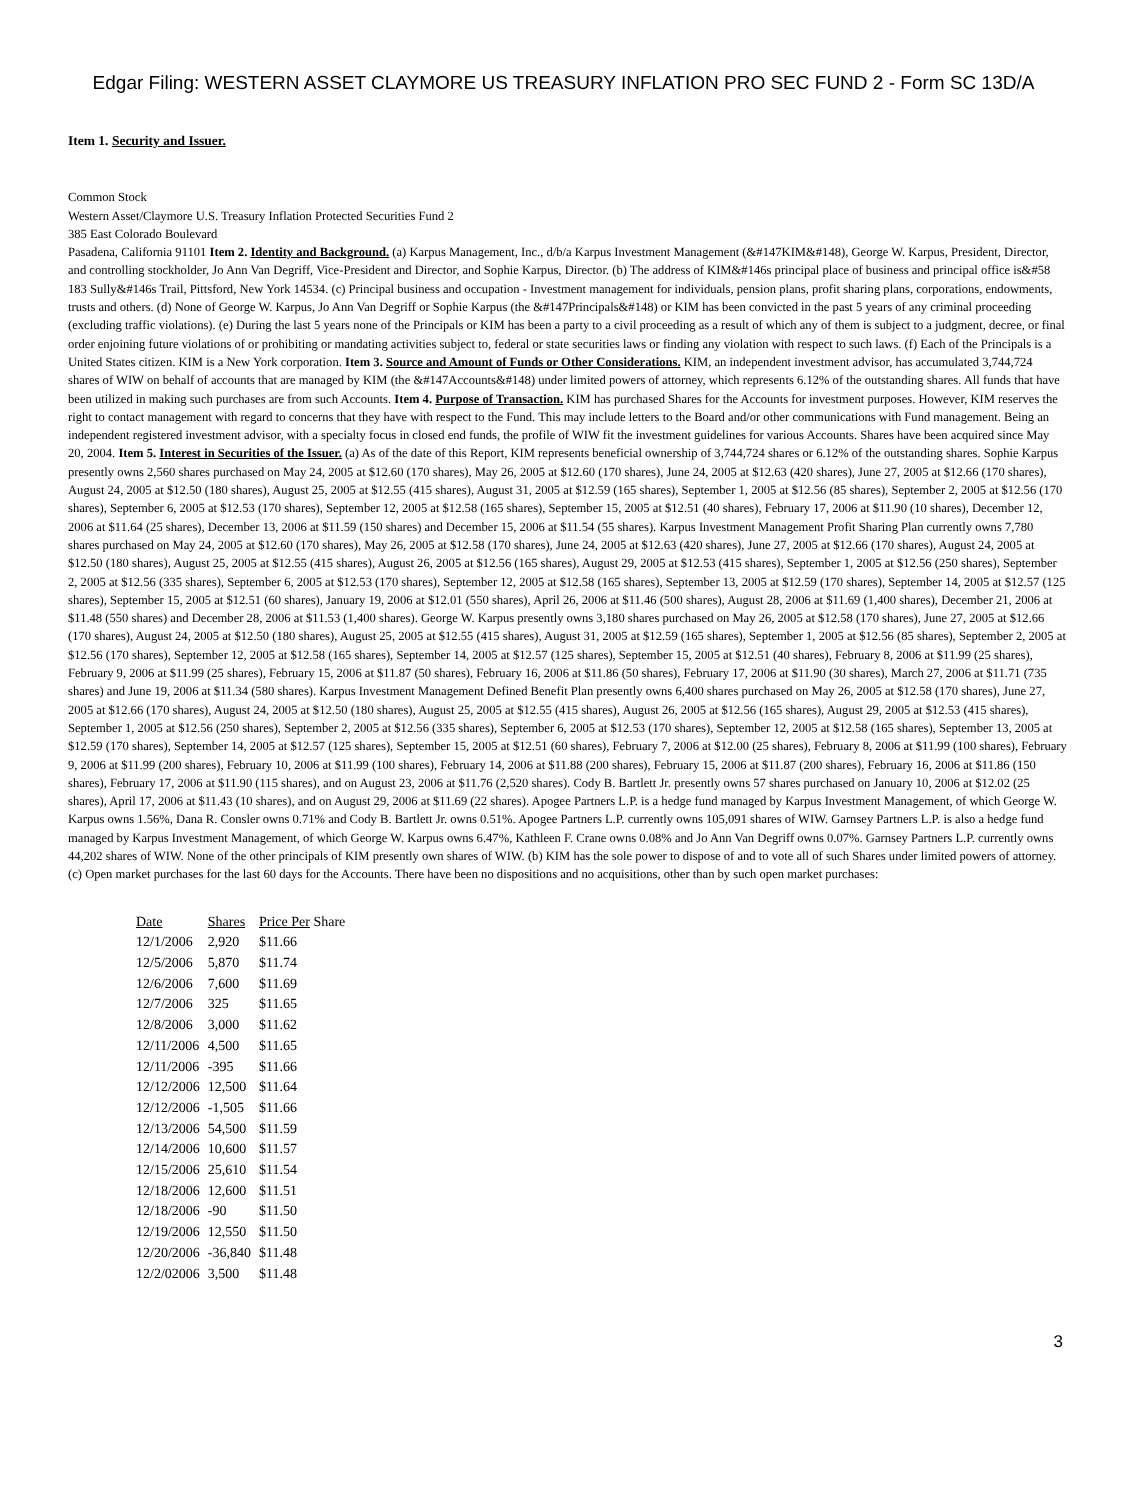Edgar Filing: WESTERN ASSET CLAYMORE US TREASURY INFLATION PRO SEC FUND 2 - Form SC 13D/A
Item 1. Security and Issuer.
Common Stock
Western Asset/Claymore U.S. Treasury Inflation Protected Securities Fund 2
385 East Colorado Boulevard
Pasadena, California 91101 Item 2. Identity and Background. (a) Karpus Management, Inc., d/b/a Karpus Investment Management (&#147KIM&#148), George W. Karpus, President, Director, and controlling stockholder, Jo Ann Van Degriff, Vice-President and Director, and Sophie Karpus, Director. (b) The address of KIM&#146s principal place of business and principal office is&#58 183 Sully&#146s Trail, Pittsford, New York 14534. (c) Principal business and occupation - Investment management for individuals, pension plans, profit sharing plans, corporations, endowments, trusts and others. (d) None of George W. Karpus, Jo Ann Van Degriff or Sophie Karpus (the &#147Principals&#148) or KIM has been convicted in the past 5 years of any criminal proceeding (excluding traffic violations). (e) During the last 5 years none of the Principals or KIM has been a party to a civil proceeding as a result of which any of them is subject to a judgment, decree, or final order enjoining future violations of or prohibiting or mandating activities subject to, federal or state securities laws or finding any violation with respect to such laws. (f) Each of the Principals is a United States citizen. KIM is a New York corporation. Item 3. Source and Amount of Funds or Other Considerations. KIM, an independent investment advisor, has accumulated 3,744,724 shares of WIW on behalf of accounts that are managed by KIM (the &#147Accounts&#148) under limited powers of attorney, which represents 6.12% of the outstanding shares. All funds that have been utilized in making such purchases are from such Accounts. Item 4. Purpose of Transaction. KIM has purchased Shares for the Accounts for investment purposes. However, KIM reserves the right to contact management with regard to concerns that they have with respect to the Fund. This may include letters to the Board and/or other communications with Fund management. Being an independent registered investment advisor, with a specialty focus in closed end funds, the profile of WIW fit the investment guidelines for various Accounts. Shares have been acquired since May 20, 2004. Item 5. Interest in Securities of the Issuer. (a) As of the date of this Report, KIM represents beneficial ownership of 3,744,724 shares or 6.12% of the outstanding shares. Sophie Karpus presently owns 2,560 shares purchased on May 24, 2005 at $12.60 (170 shares), May 26, 2005 at $12.60 (170 shares), June 24, 2005 at $12.63 (420 shares), June 27, 2005 at $12.66 (170 shares), August 24, 2005 at $12.50 (180 shares), August 25, 2005 at $12.55 (415 shares), August 31, 2005 at $12.59 (165 shares), September 1, 2005 at $12.56 (85 shares), September 2, 2005 at $12.56 (170 shares), September 6, 2005 at $12.53 (170 shares), September 12, 2005 at $12.58 (165 shares), September 15, 2005 at $12.51 (40 shares), February 17, 2006 at $11.90 (10 shares), December 12, 2006 at $11.64 (25 shares), December 13, 2006 at $11.59 (150 shares) and December 15, 2006 at $11.54 (55 shares). Karpus Investment Management Profit Sharing Plan currently owns 7,780 shares purchased on May 24, 2005 at $12.60 (170 shares), May 26, 2005 at $12.58 (170 shares), June 24, 2005 at $12.63 (420 shares), June 27, 2005 at $12.66 (170 shares), August 24, 2005 at $12.50 (180 shares), August 25, 2005 at $12.55 (415 shares), August 26, 2005 at $12.56 (165 shares), August 29, 2005 at $12.53 (415 shares), September 1, 2005 at $12.56 (250 shares), September 2, 2005 at $12.56 (335 shares), September 6, 2005 at $12.53 (170 shares), September 12, 2005 at $12.58 (165 shares), September 13, 2005 at $12.59 (170 shares), September 14, 2005 at $12.57 (125 shares), September 15, 2005 at $12.51 (60 shares), January 19, 2006 at $12.01 (550 shares), April 26, 2006 at $11.46 (500 shares), August 28, 2006 at $11.69 (1,400 shares), December 21, 2006 at $11.48 (550 shares) and December 28, 2006 at $11.53 (1,400 shares). George W. Karpus presently owns 3,180 shares purchased on May 26, 2005 at $12.58 (170 shares), June 27, 2005 at $12.66 (170 shares), August 24, 2005 at $12.50 (180 shares), August 25, 2005 at $12.55 (415 shares), August 31, 2005 at $12.59 (165 shares), September 1, 2005 at $12.56 (85 shares), September 2, 2005 at $12.56 (170 shares), September 12, 2005 at $12.58 (165 shares), September 14, 2005 at $12.57 (125 shares), September 15, 2005 at $12.51 (40 shares), February 8, 2006 at $11.99 (25 shares), February 9, 2006 at $11.99 (25 shares), February 15, 2006 at $11.87 (50 shares), February 16, 2006 at $11.86 (50 shares), February 17, 2006 at $11.90 (30 shares), March 27, 2006 at $11.71 (735 shares) and June 19, 2006 at $11.34 (580 shares). Karpus Investment Management Defined Benefit Plan presently owns 6,400 shares purchased on May 26, 2005 at $12.58 (170 shares), June 27, 2005 at $12.66 (170 shares), August 24, 2005 at $12.50 (180 shares), August 25, 2005 at $12.55 (415 shares), August 26, 2005 at $12.56 (165 shares), August 29, 2005 at $12.53 (415 shares), September 1, 2005 at $12.56 (250 shares), September 2, 2005 at $12.56 (335 shares), September 6, 2005 at $12.53 (170 shares), September 12, 2005 at $12.58 (165 shares), September 13, 2005 at $12.59 (170 shares), September 14, 2005 at $12.57 (125 shares), September 15, 2005 at $12.51 (60 shares), February 7, 2006 at $12.00 (25 shares), February 8, 2006 at $11.99 (100 shares), February 9, 2006 at $11.99 (200 shares), February 10, 2006 at $11.99 (100 shares), February 14, 2006 at $11.88 (200 shares), February 15, 2006 at $11.87 (200 shares), February 16, 2006 at $11.86 (150 shares), February 17, 2006 at $11.90 (115 shares), and on August 23, 2006 at $11.76 (2,520 shares). Cody B. Bartlett Jr. presently owns 57 shares purchased on January 10, 2006 at $12.02 (25 shares), April 17, 2006 at $11.43 (10 shares), and on August 29, 2006 at $11.69 (22 shares). Apogee Partners L.P. is a hedge fund managed by Karpus Investment Management, of which George W. Karpus owns 1.56%, Dana R. Consler owns 0.71% and Cody B. Bartlett Jr. owns 0.51%. Apogee Partners L.P. currently owns 105,091 shares of WIW. Garnsey Partners L.P. is also a hedge fund managed by Karpus Investment Management, of which George W. Karpus owns 6.47%, Kathleen F. Crane owns 0.08% and Jo Ann Van Degriff owns 0.07%. Garnsey Partners L.P. currently owns 44,202 shares of WIW. None of the other principals of KIM presently own shares of WIW. (b) KIM has the sole power to dispose of and to vote all of such Shares under limited powers of attorney. (c) Open market purchases for the last 60 days for the Accounts. There have been no dispositions and no acquisitions, other than by such open market purchases:
| Date | Shares | Price Per Share |
| --- | --- | --- |
| 12/1/2006 | 2,920 | $11.66 |
| 12/5/2006 | 5,870 | $11.74 |
| 12/6/2006 | 7,600 | $11.69 |
| 12/7/2006 | 325 | $11.65 |
| 12/8/2006 | 3,000 | $11.62 |
| 12/11/2006 | 4,500 | $11.65 |
| 12/11/2006 | -395 | $11.66 |
| 12/12/2006 | 12,500 | $11.64 |
| 12/12/2006 | -1,505 | $11.66 |
| 12/13/2006 | 54,500 | $11.59 |
| 12/14/2006 | 10,600 | $11.57 |
| 12/15/2006 | 25,610 | $11.54 |
| 12/18/2006 | 12,600 | $11.51 |
| 12/18/2006 | -90 | $11.50 |
| 12/19/2006 | 12,550 | $11.50 |
| 12/20/2006 | -36,840 | $11.48 |
| 12/2/02006 | 3,500 | $11.48 |
3